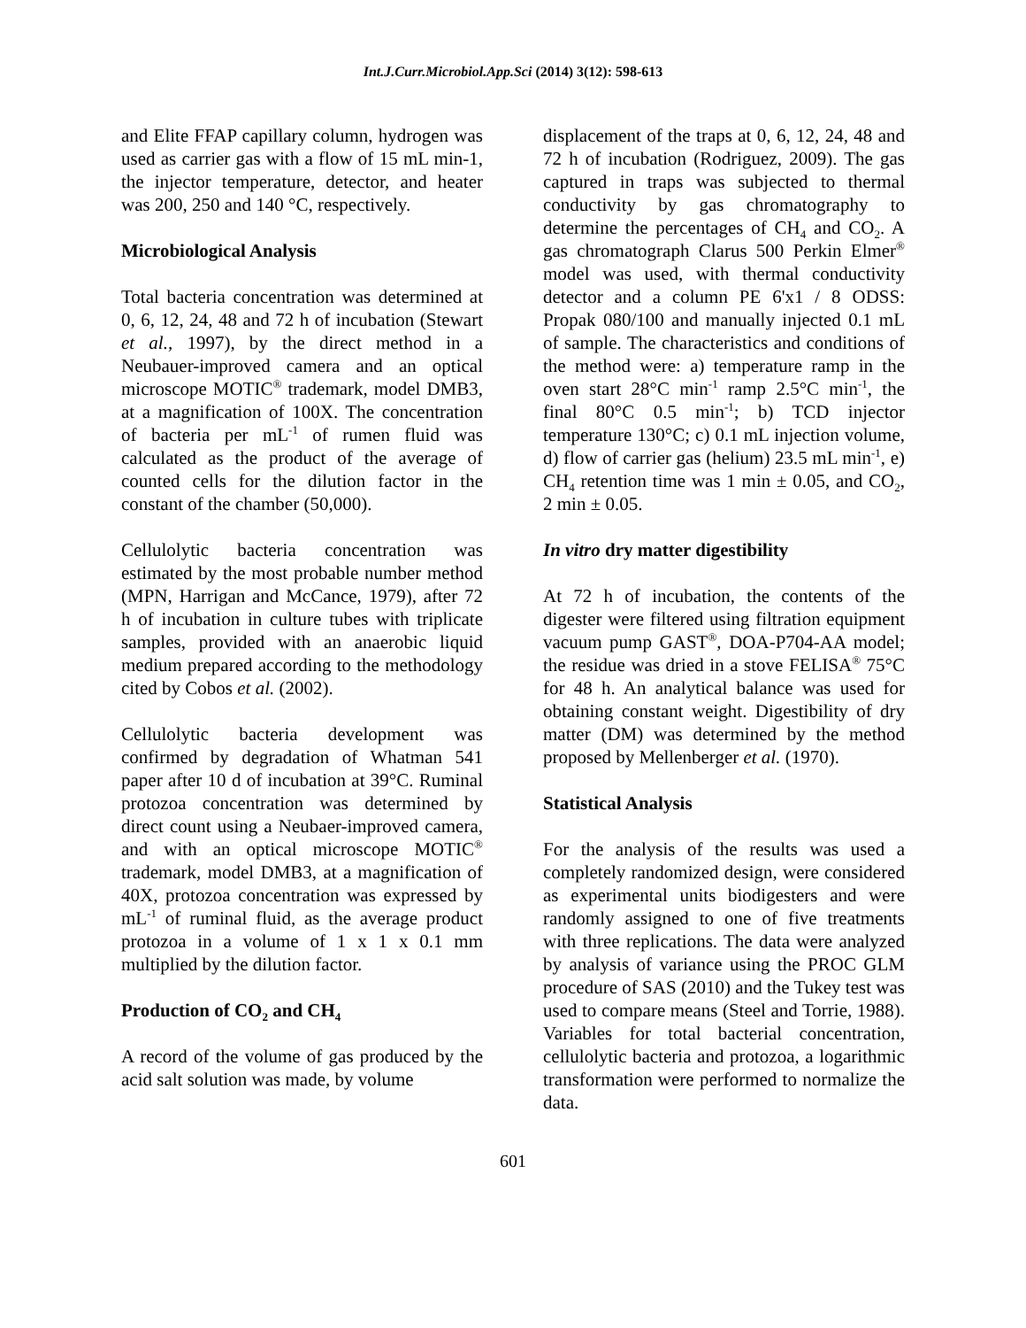Int.J.Curr.Microbiol.App.Sci (2014) 3(12): 598-613
and Elite FFAP capillary column, hydrogen was used as carrier gas with a flow of 15 mL min-1, the injector temperature, detector, and heater was 200, 250 and 140 °C, respectively.
Microbiological Analysis
Total bacteria concentration was determined at 0, 6, 12, 24, 48 and 72 h of incubation (Stewart et al., 1997), by the direct method in a Neubauer-improved camera and an optical microscope MOTIC<sup>®</sup> trademark, model DMB3, at a magnification of 100X. The concentration of bacteria per mL<sup>-1</sup> of rumen fluid was calculated as the product of the average of counted cells for the dilution factor in the constant of the chamber (50,000).
Cellulolytic bacteria concentration was estimated by the most probable number method (MPN, Harrigan and McCance, 1979), after 72 h of incubation in culture tubes with triplicate samples, provided with an anaerobic liquid medium prepared according to the methodology cited by Cobos et al. (2002).
Cellulolytic bacteria development was confirmed by degradation of Whatman 541 paper after 10 d of incubation at 39°C. Ruminal protozoa concentration was determined by direct count using a Neubaer-improved camera, and with an optical microscope MOTIC<sup>®</sup> trademark, model DMB3, at a magnification of 40X, protozoa concentration was expressed by mL<sup>-1</sup> of ruminal fluid, as the average product protozoa in a volume of 1 x 1 x 0.1 mm multiplied by the dilution factor.
Production of CO<sub>2</sub> and CH<sub>4</sub>
A record of the volume of gas produced by the acid salt solution was made, by volume
displacement of the traps at 0, 6, 12, 24, 48 and 72 h of incubation (Rodriguez, 2009). The gas captured in traps was subjected to thermal conductivity by gas chromatography to determine the percentages of CH<sub>4</sub> and CO<sub>2</sub>. A gas chromatograph Clarus 500 Perkin Elmer<sup>®</sup> model was used, with thermal conductivity detector and a column PE 6'x1 / 8 ODSS: Propak 080/100 and manually injected 0.1 mL of sample. The characteristics and conditions of the method were: a) temperature ramp in the oven start 28°C min<sup>-1</sup> ramp 2.5°C min<sup>-1</sup>, the final 80°C 0.5 min<sup>-1</sup>; b) TCD injector temperature 130°C; c) 0.1 mL injection volume, d) flow of carrier gas (helium) 23.5 mL min<sup>-1</sup>, e) CH<sub>4</sub> retention time was 1 min ± 0.05, and CO<sub>2</sub>, 2 min ± 0.05.
In vitro dry matter digestibility
At 72 h of incubation, the contents of the digester were filtered using filtration equipment vacuum pump GAST<sup>®</sup>, DOA-P704-AA model; the residue was dried in a stove FELISA<sup>®</sup> 75°C for 48 h. An analytical balance was used for obtaining constant weight. Digestibility of dry matter (DM) was determined by the method proposed by Mellenberger et al. (1970).
Statistical Analysis
For the analysis of the results was used a completely randomized design, were considered as experimental units biodigesters and were randomly assigned to one of five treatments with three replications. The data were analyzed by analysis of variance using the PROC GLM procedure of SAS (2010) and the Tukey test was used to compare means (Steel and Torrie, 1988). Variables for total bacterial concentration, cellulolytic bacteria and protozoa, a logarithmic transformation were performed to normalize the data.
601